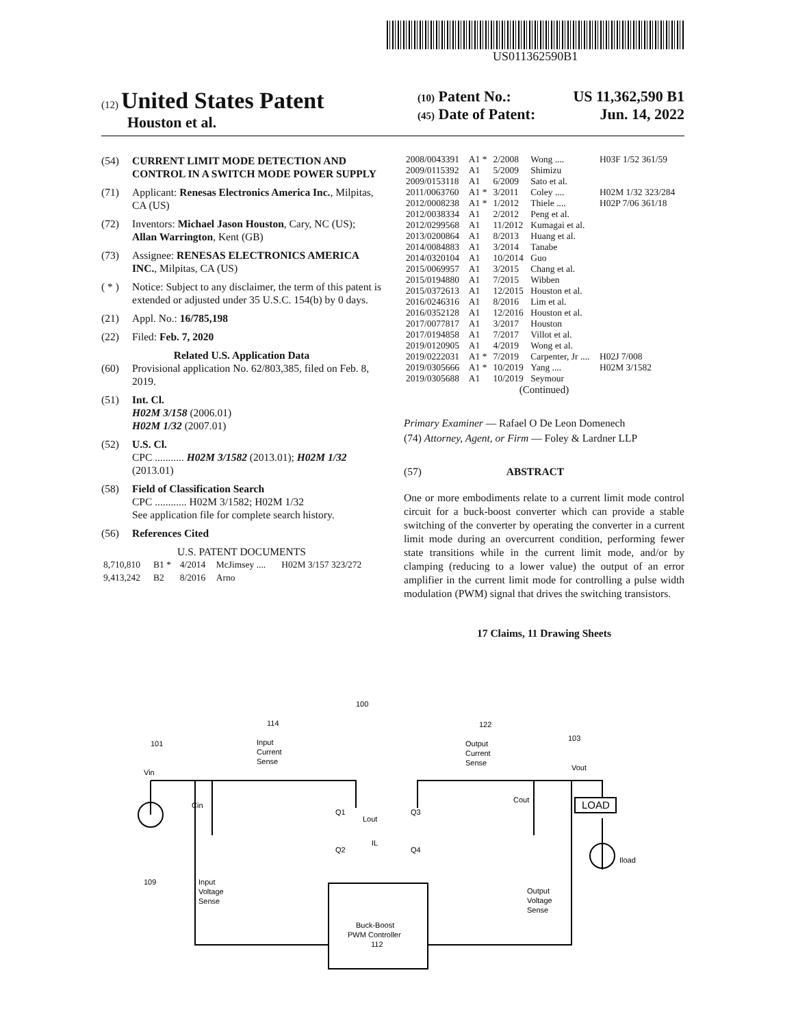US011362590B1
(12) United States Patent
Houston et al.
(10) Patent No.: US 11,362,590 B1
(45) Date of Patent: Jun. 14, 2022
(54) CURRENT LIMIT MODE DETECTION AND CONTROL IN A SWITCH MODE POWER SUPPLY
(71) Applicant: Renesas Electronics America Inc., Milpitas, CA (US)
(72) Inventors: Michael Jason Houston, Cary, NC (US); Allan Warrington, Kent (GB)
(73) Assignee: RENESAS ELECTRONICS AMERICA INC., Milpitas, CA (US)
( * ) Notice: Subject to any disclaimer, the term of this patent is extended or adjusted under 35 U.S.C. 154(b) by 0 days.
(21) Appl. No.: 16/785,198
(22) Filed: Feb. 7, 2020
Related U.S. Application Data
(60) Provisional application No. 62/803,385, filed on Feb. 8, 2019.
(51) Int. Cl.
H02M 3/158 (2006.01)
H02M 1/32 (2007.01)
(52) U.S. Cl.
CPC ........... H02M 3/1582 (2013.01); H02M 1/32 (2013.01)
(58) Field of Classification Search
CPC ............ H02M 3/1582; H02M 1/32
See application file for complete search history.
(56) References Cited
U.S. PATENT DOCUMENTS
| 8,710,810 | B1 * | 4/2014 | McJimsey .... | H02M 3/157 323/272 |
| 9,413,242 | B2 | 8/2016 | Arno | |
| 2008/0043391 | A1 * | 2/2008 | Wong .... | H03F 1/52 361/59 |
| 2009/0115392 | A1 | 5/2009 | Shimizu | |
| 2009/0153118 | A1 | 6/2009 | Sato et al. | |
| 2011/0063760 | A1 * | 3/2011 | Coley .... | H02M 1/32 323/284 |
| 2012/0008238 | A1 * | 1/2012 | Thiele .... | H02P 7/06 361/18 |
| 2012/0038334 | A1 | 2/2012 | Peng et al. | |
| 2012/0299568 | A1 | 11/2012 | Kumagai et al. | |
| 2013/0200864 | A1 | 8/2013 | Huang et al. | |
| 2014/0084883 | A1 | 3/2014 | Tanabe | |
| 2014/0320104 | A1 | 10/2014 | Guo | |
| 2015/0069957 | A1 | 3/2015 | Chang et al. | |
| 2015/0194880 | A1 | 7/2015 | Wibben | |
| 2015/0372613 | A1 | 12/2015 | Houston et al. | |
| 2016/0246316 | A1 | 8/2016 | Lim et al. | |
| 2016/0352128 | A1 | 12/2016 | Houston et al. | |
| 2017/0077817 | A1 | 3/2017 | Houston | |
| 2017/0194858 | A1 | 7/2017 | Villot et al. | |
| 2019/0120905 | A1 | 4/2019 | Wong et al. | |
| 2019/0222031 | A1 * | 7/2019 | Carpenter, Jr .... | H02J 7/008 |
| 2019/0305666 | A1 * | 10/2019 | Yang .... | H02M 3/1582 |
| 2019/0305688 | A1 | 10/2019 | Seymour | |
(Continued)
Primary Examiner — Rafael O De Leon Domenech
(74) Attorney, Agent, or Firm — Foley & Lardner LLP
(57) ABSTRACT
One or more embodiments relate to a current limit mode control circuit for a buck-boost converter which can provide a stable switching of the converter by operating the converter in a current limit mode during an overcurrent condition, performing fewer state transitions while in the current limit mode, and/or by clamping (reducing to a lower value) the output of an error amplifier in the current limit mode for controlling a pulse width modulation (PWM) signal that drives the switching transistors.
17 Claims, 11 Drawing Sheets
100
114
Input
Current
Sense
101
Vin
122
Output
Current
Sense
103
Vout
LOAD
Iload
Cin
Cout
Lout
Q1
Q2
Q3
Q4
IL
109
Input
Voltage
Sense
Output
Voltage
Sense
Buck-Boost
PWM Controller
112